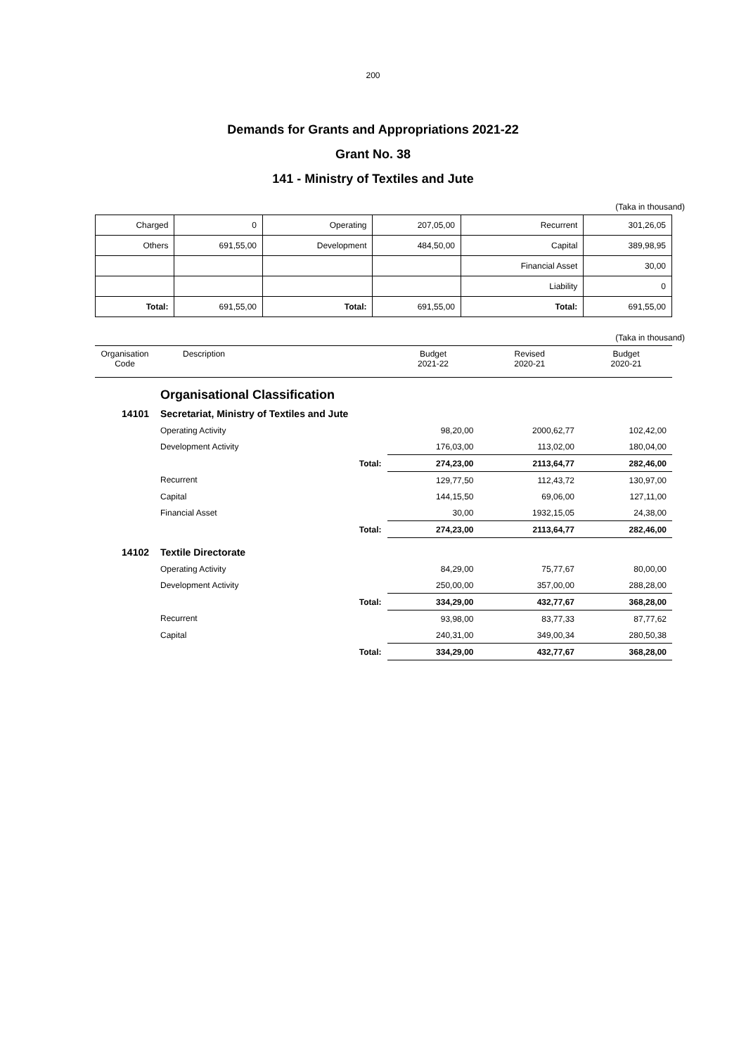200
Demands for Grants and Appropriations 2021-22
Grant No. 38
141 - Ministry of Textiles and Jute
(Taka in thousand)
| Charged | 0 | Operating | 207,05,00 | Recurrent | 301,26,05 |
| Others | 691,55,00 | Development | 484,50,00 | Capital | 389,98,95 |
| | | | | Financial Asset | 30,00 |
| | | | | Liability | 0 |
| Total: | 691,55,00 | Total: | 691,55,00 | Total: | 691,55,00 |
(Taka in thousand)
| Organisation Code | Description | | Budget 2021-22 | Revised 2020-21 | Budget 2020-21 |
| --- | --- | --- | --- | --- | --- |
| | Organisational Classification | | | | |
| 14101 | Secretariat, Ministry of Textiles and Jute | | | | |
| | Operating Activity | | 98,20,00 | 2000,62,77 | 102,42,00 |
| | Development Activity | | 176,03,00 | 113,02,00 | 180,04,00 |
| | | Total: | 274,23,00 | 2113,64,77 | 282,46,00 |
| | Recurrent | | 129,77,50 | 112,43,72 | 130,97,00 |
| | Capital | | 144,15,50 | 69,06,00 | 127,11,00 |
| | Financial Asset | | 30,00 | 1932,15,05 | 24,38,00 |
| | | Total: | 274,23,00 | 2113,64,77 | 282,46,00 |
| 14102 | Textile Directorate | | | | |
| | Operating Activity | | 84,29,00 | 75,77,67 | 80,00,00 |
| | Development Activity | | 250,00,00 | 357,00,00 | 288,28,00 |
| | | Total: | 334,29,00 | 432,77,67 | 368,28,00 |
| | Recurrent | | 93,98,00 | 83,77,33 | 87,77,62 |
| | Capital | | 240,31,00 | 349,00,34 | 280,50,38 |
| | | Total: | 334,29,00 | 432,77,67 | 368,28,00 |